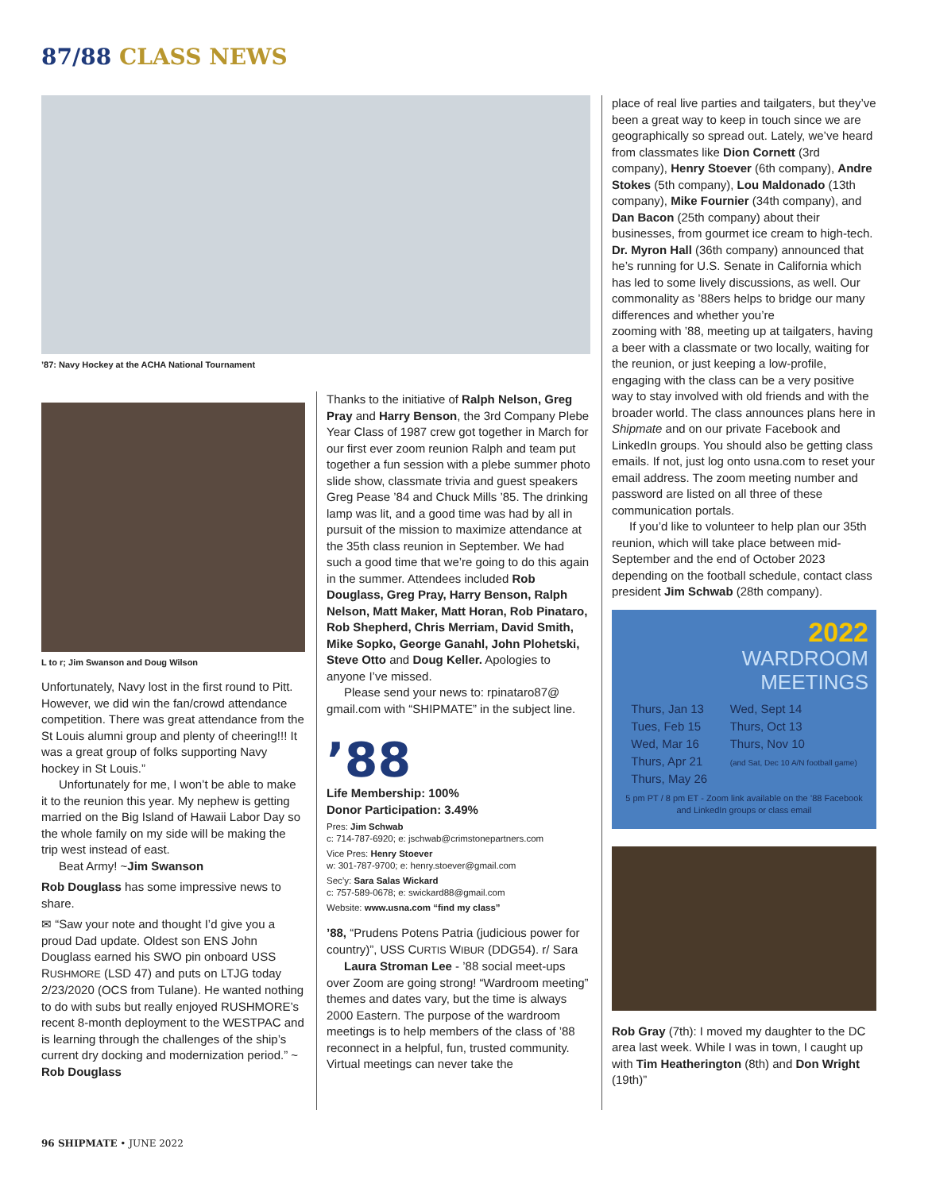87/88 CLASS NEWS
’87: Navy Hockey at the ACHA National Tournament
L to r; Jim Swanson and Doug Wilson
Unfortunately, Navy lost in the first round to Pitt. However, we did win the fan/crowd attendance competition. There was great attendance from the St Louis alumni group and plenty of cheering!!! It was a great group of folks supporting Navy hockey in St Louis.”
Unfortunately for me, I won’t be able to make it to the reunion this year. My nephew is getting married on the Big Island of Hawaii Labor Day so the whole family on my side will be making the trip west instead of east.
Beat Army! ~Jim Swanson
Rob Douglass has some impressive news to share.
✉ “Saw your note and thought I’d give you a proud Dad update. Oldest son ENS John Douglass earned his SWO pin onboard USS RUSHMORE (LSD 47) and puts on LTJG today 2/23/2020 (OCS from Tulane). He wanted nothing to do with subs but really enjoyed RUSHMORE’s recent 8-month deployment to the WESTPAC and is learning through the challenges of the ship’s current dry docking and modernization period.” ~ Rob Douglass
Thanks to the initiative of Ralph Nelson, Greg Pray and Harry Benson, the 3rd Company Plebe Year Class of 1987 crew got together in March for our first ever zoom reunion Ralph and team put together a fun session with a plebe summer photo slide show, classmate trivia and guest speakers Greg Pease ’84 and Chuck Mills ’85. The drinking lamp was lit, and a good time was had by all in pursuit of the mission to maximize attendance at the 35th class reunion in September. We had such a good time that we’re going to do this again in the summer. Attendees included Rob Douglass, Greg Pray, Harry Benson, Ralph Nelson, Matt Maker, Matt Horan, Rob Pinataro, Rob Shepherd, Chris Merriam, David Smith, Mike Sopko, George Ganahl, John Plohetski, Steve Otto and Doug Keller. Apologies to anyone I’ve missed.
Please send your news to: rpinataro87@ gmail.com with “SHIPMATE” in the subject line.
’88
Life Membership: 100%
Donor Participation: 3.49%
Pres: Jim Schwab
c: 714-787-6920; e: jschwab@crimstonepartners.com
Vice Pres: Henry Stoever
w: 301-787-9700; e: henry.stoever@gmail.com
Sec’y: Sara Salas Wickard
c: 757-589-0678; e: swickard88@gmail.com
Website: www.usna.com “find my class”
’88, “Prudens Potens Patria (judicious power for country)”, USS CURTIS WIBUR (DDG54). r/ Sara
Laura Stroman Lee - ’88 social meet-ups over Zoom are going strong! “Wardroom meeting” themes and dates vary, but the time is always 2000 Eastern. The purpose of the wardroom meetings is to help members of the class of ’88 reconnect in a helpful, fun, trusted community. Virtual meetings can never take the
place of real live parties and tailgaters, but they’ve been a great way to keep in touch since we are geographically so spread out. Lately, we’ve heard from classmates like Dion Cornett (3rd company), Henry Stoever (6th company), Andre Stokes (5th company), Lou Maldonado (13th company), Mike Fournier (34th company), and Dan Bacon (25th company) about their businesses, from gourmet ice cream to high-tech. Dr. Myron Hall (36th company) announced that he’s running for U.S. Senate in California which has led to some lively discussions, as well. Our commonality as ’88ers helps to bridge our many differences and whether you’re
zooming with ’88, meeting up at tailgaters, having a beer with a classmate or two locally, waiting for the reunion, or just keeping a low-profile, engaging with the class can be a very positive way to stay involved with old friends and with the broader world. The class announces plans here in Shipmate and on our private Facebook and LinkedIn groups. You should also be getting class emails. If not, just log onto usna.com to reset your email address. The zoom meeting number and password are listed on all three of these communication portals.
If you’d like to volunteer to help plan our 35th reunion, which will take place between mid-September and the end of October 2023 depending on the football schedule, contact class president Jim Schwab (28th company).
2022
WARDROOM
MEETINGS
Thurs, Jan 13
Tues, Feb 15
Wed, Mar 16
Thurs, Apr 21
Thurs, May 26
Wed, Sept 14
Thurs, Oct 13
Thurs, Nov 10
(and Sat, Dec 10 A/N football game)
5 pm PT / 8 pm ET - Zoom link available on the ’88 Facebook and LinkedIn groups or class email
Rob Gray (7th): I moved my daughter to the DC area last week. While I was in town, I caught up with Tim Heatherington (8th) and Don Wright (19th)”
96 SHIPMATE • JUNE 2022